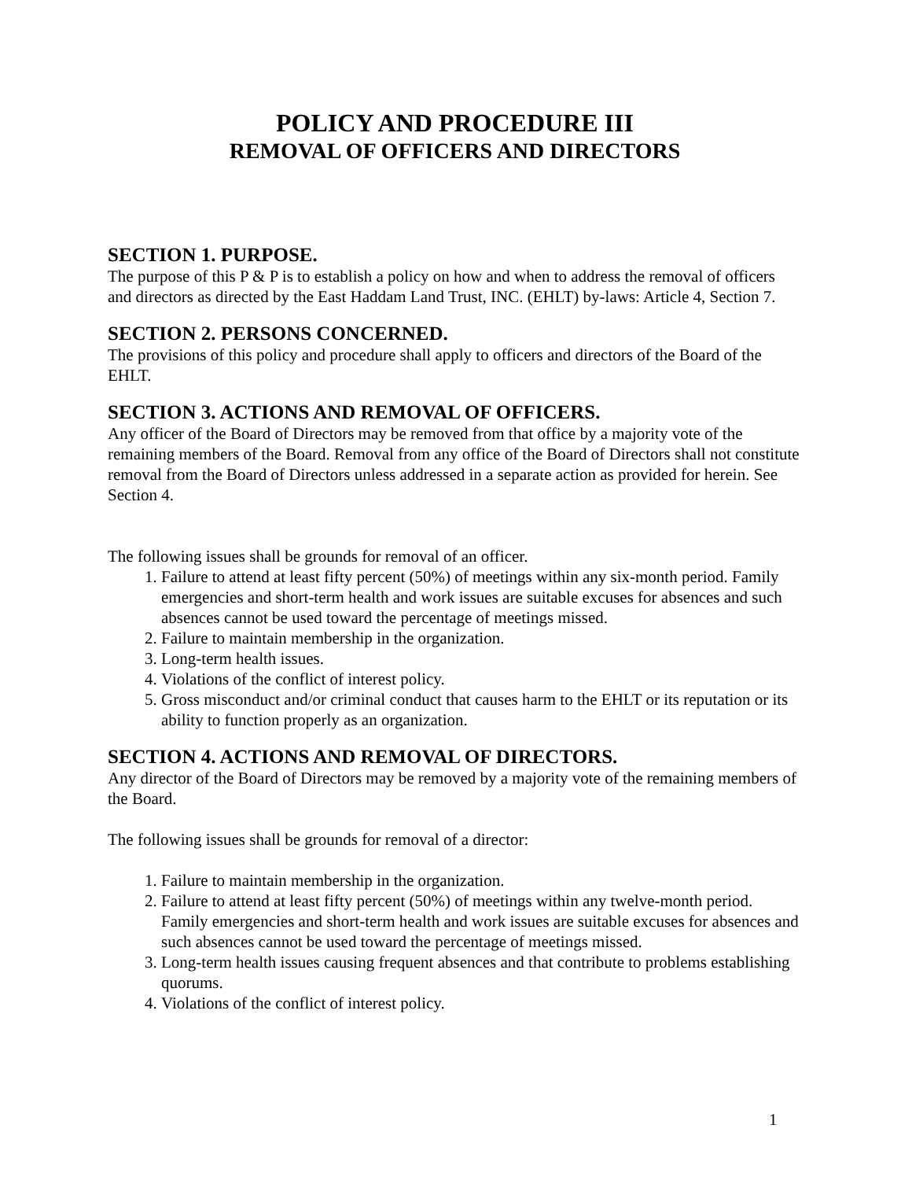POLICY AND PROCEDURE III
REMOVAL OF OFFICERS AND DIRECTORS
SECTION 1. PURPOSE.
The purpose of this P & P is to establish a policy on how and when to address the removal of officers and directors as directed by the East Haddam Land Trust, INC. (EHLT) by-laws: Article 4, Section 7.
SECTION 2. PERSONS CONCERNED.
The provisions of this policy and procedure shall apply to officers and directors of the Board of the EHLT.
SECTION 3. ACTIONS AND REMOVAL OF OFFICERS.
Any officer of the Board of Directors may be removed from that office by a majority vote of the remaining members of the Board. Removal from any office of the Board of Directors shall not constitute removal from the Board of Directors unless addressed in a separate action as provided for herein. See Section 4.
The following issues shall be grounds for removal of an officer.
1. Failure to attend at least fifty percent (50%) of meetings within any six-month period. Family emergencies and short-term health and work issues are suitable excuses for absences and such absences cannot be used toward the percentage of meetings missed.
2. Failure to maintain membership in the organization.
3. Long-term health issues.
4. Violations of the conflict of interest policy.
5. Gross misconduct and/or criminal conduct that causes harm to the EHLT or its reputation or its ability to function properly as an organization.
SECTION 4. ACTIONS AND REMOVAL OF DIRECTORS.
Any director of the Board of Directors may be removed by a majority vote of the remaining members of the Board.
The following issues shall be grounds for removal of a director:
1. Failure to maintain membership in the organization.
2. Failure to attend at least fifty percent (50%) of meetings within any twelve-month period. Family emergencies and short-term health and work issues are suitable excuses for absences and such absences cannot be used toward the percentage of meetings missed.
3. Long-term health issues causing frequent absences and that contribute to problems establishing quorums.
4. Violations of the conflict of interest policy.
1